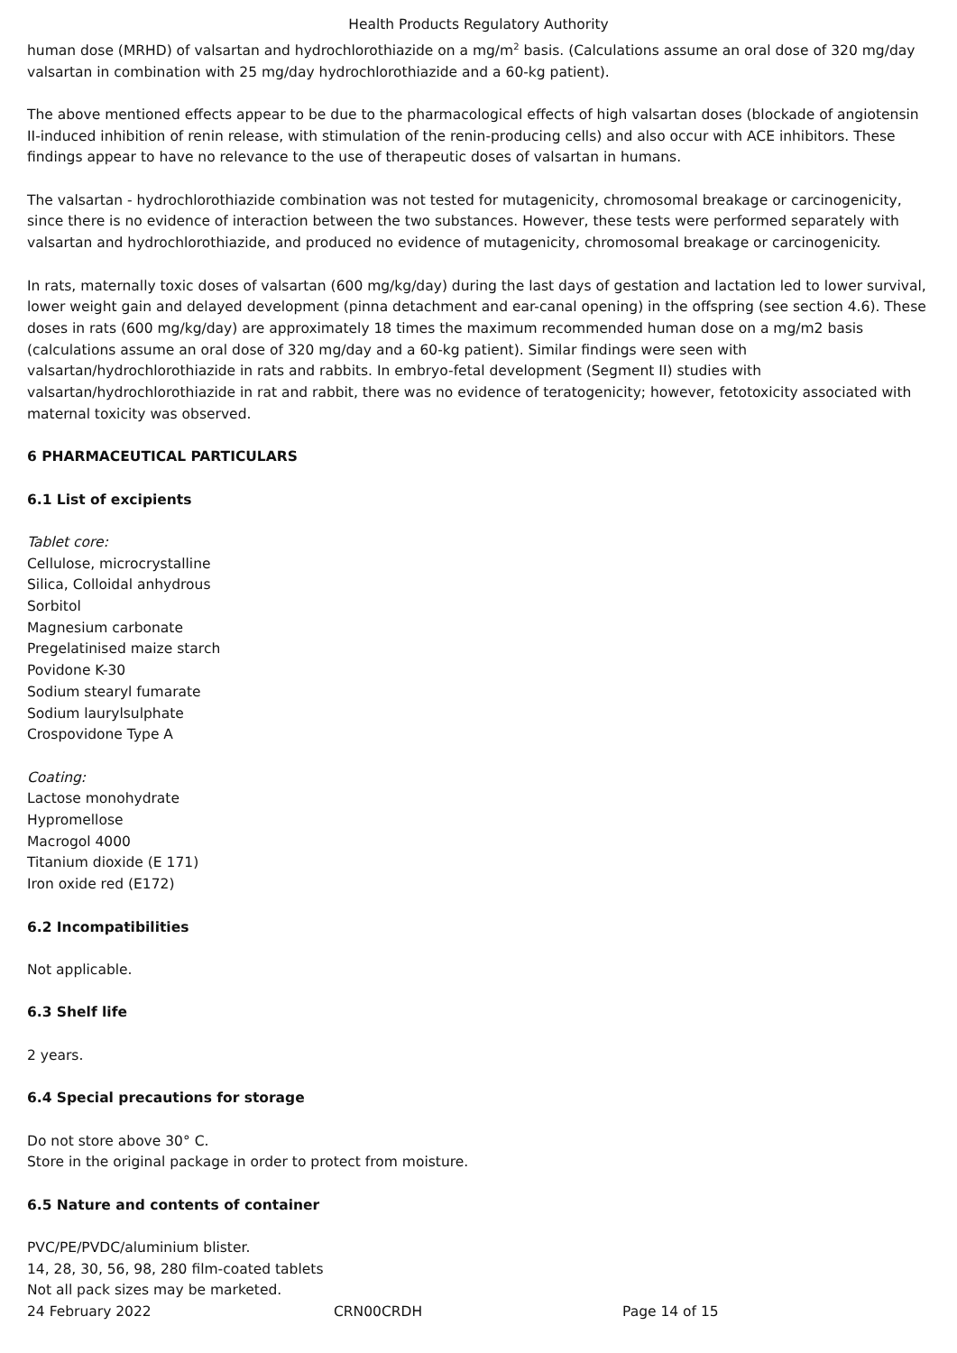Health Products Regulatory Authority
human dose (MRHD) of valsartan and hydrochlorothiazide on a mg/m<sup>2</sup> basis. (Calculations assume an oral dose of 320 mg/day valsartan in combination with 25 mg/day hydrochlorothiazide and a 60-kg patient).
The above mentioned effects appear to be due to the pharmacological effects of high valsartan doses (blockade of angiotensin II-induced inhibition of renin release, with stimulation of the renin-producing cells) and also occur with ACE inhibitors. These findings appear to have no relevance to the use of therapeutic doses of valsartan in humans.
The valsartan - hydrochlorothiazide combination was not tested for mutagenicity, chromosomal breakage or carcinogenicity, since there is no evidence of interaction between the two substances. However, these tests were performed separately with valsartan and hydrochlorothiazide, and produced no evidence of mutagenicity, chromosomal breakage or carcinogenicity.
In rats, maternally toxic doses of valsartan (600 mg/kg/day) during the last days of gestation and lactation led to lower survival, lower weight gain and delayed development (pinna detachment and ear-canal opening) in the offspring (see section 4.6). These doses in rats (600 mg/kg/day) are approximately 18 times the maximum recommended human dose on a mg/m2 basis (calculations assume an oral dose of 320 mg/day and a 60-kg patient). Similar findings were seen with valsartan/hydrochlorothiazide in rats and rabbits. In embryo-fetal development (Segment II) studies with valsartan/hydrochlorothiazide in rat and rabbit, there was no evidence of teratogenicity; however, fetotoxicity associated with maternal toxicity was observed.
6 PHARMACEUTICAL PARTICULARS
6.1 List of excipients
Tablet core:
Cellulose, microcrystalline
Silica, Colloidal anhydrous
Sorbitol
Magnesium carbonate
Pregelatinised maize starch
Povidone K-30
Sodium stearyl fumarate
Sodium laurylsulphate
Crospovidone Type A
Coating:
Lactose monohydrate
Hypromellose
Macrogol 4000
Titanium dioxide (E 171)
Iron oxide red (E172)
6.2 Incompatibilities
Not applicable.
6.3 Shelf life
2 years.
6.4 Special precautions for storage
Do not store above 30° C.
Store in the original package in order to protect from moisture.
6.5 Nature and contents of container
PVC/PE/PVDC/aluminium blister.
14, 28, 30, 56, 98, 280 film-coated tablets
Not all pack sizes may be marketed.
24 February 2022 CRN00CRDH Page 14 of 15